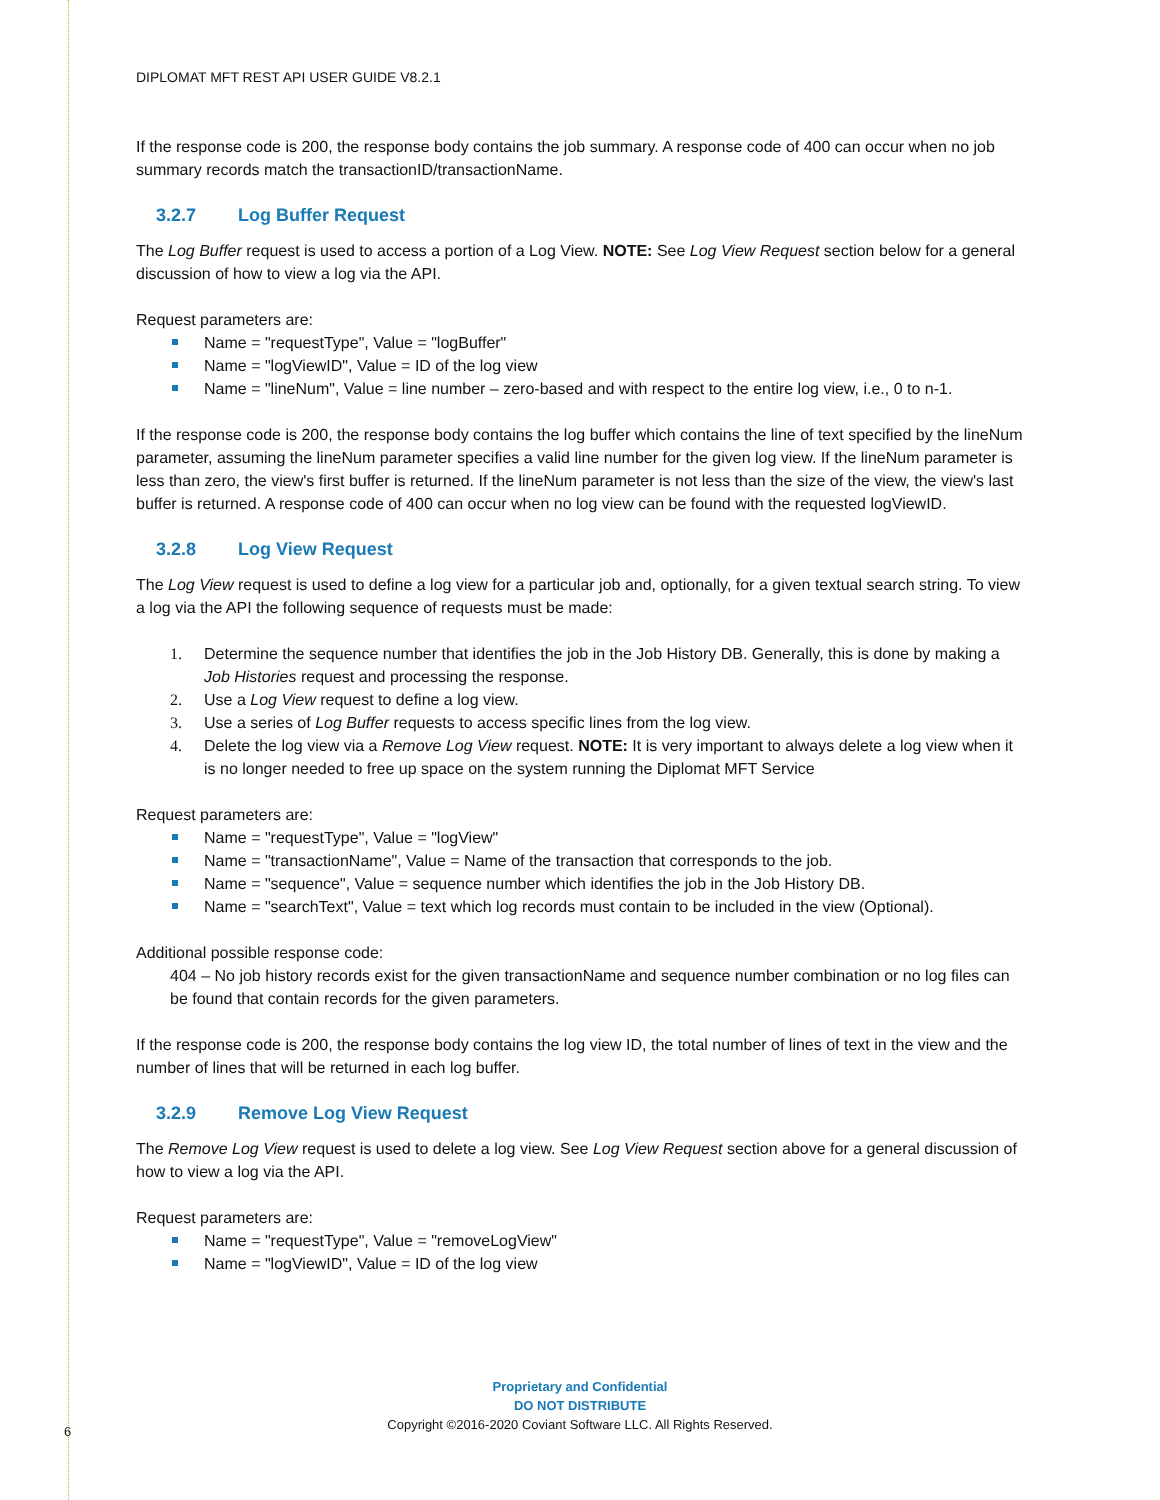DIPLOMAT MFT REST API USER GUIDE V8.2.1
If the response code is 200, the response body contains the job summary. A response code of 400 can occur when no job summary records match the transactionID/transactionName.
3.2.7 Log Buffer Request
The Log Buffer request is used to access a portion of a Log View. NOTE: See Log View Request section below for a general discussion of how to view a log via the API.
Request parameters are:
Name = "requestType", Value = "logBuffer"
Name = "logViewID", Value = ID of the log view
Name = "lineNum", Value = line number – zero-based and with respect to the entire log view, i.e., 0 to n-1.
If the response code is 200, the response body contains the log buffer which contains the line of text specified by the lineNum parameter, assuming the lineNum parameter specifies a valid line number for the given log view. If the lineNum parameter is less than zero, the view's first buffer is returned. If the lineNum parameter is not less than the size of the view, the view's last buffer is returned. A response code of 400 can occur when no log view can be found with the requested logViewID.
3.2.8 Log View Request
The Log View request is used to define a log view for a particular job and, optionally, for a given textual search string. To view a log via the API the following sequence of requests must be made:
1. Determine the sequence number that identifies the job in the Job History DB. Generally, this is done by making a Job Histories request and processing the response.
2. Use a Log View request to define a log view.
3. Use a series of Log Buffer requests to access specific lines from the log view.
4. Delete the log view via a Remove Log View request. NOTE: It is very important to always delete a log view when it is no longer needed to free up space on the system running the Diplomat MFT Service
Request parameters are:
Name = "requestType", Value = "logView"
Name = "transactionName", Value = Name of the transaction that corresponds to the job.
Name = "sequence", Value = sequence number which identifies the job in the Job History DB.
Name = "searchText", Value = text which log records must contain to be included in the view (Optional).
Additional possible response code:
404 – No job history records exist for the given transactionName and sequence number combination or no log files can be found that contain records for the given parameters.
If the response code is 200, the response body contains the log view ID, the total number of lines of text in the view and the number of lines that will be returned in each log buffer.
3.2.9 Remove Log View Request
The Remove Log View request is used to delete a log view. See Log View Request section above for a general discussion of how to view a log via the API.
Request parameters are:
Name = "requestType", Value = "removeLogView"
Name = "logViewID", Value = ID of the log view
6
Proprietary and Confidential
DO NOT DISTRIBUTE
Copyright ©2016-2020 Coviant Software LLC. All Rights Reserved.